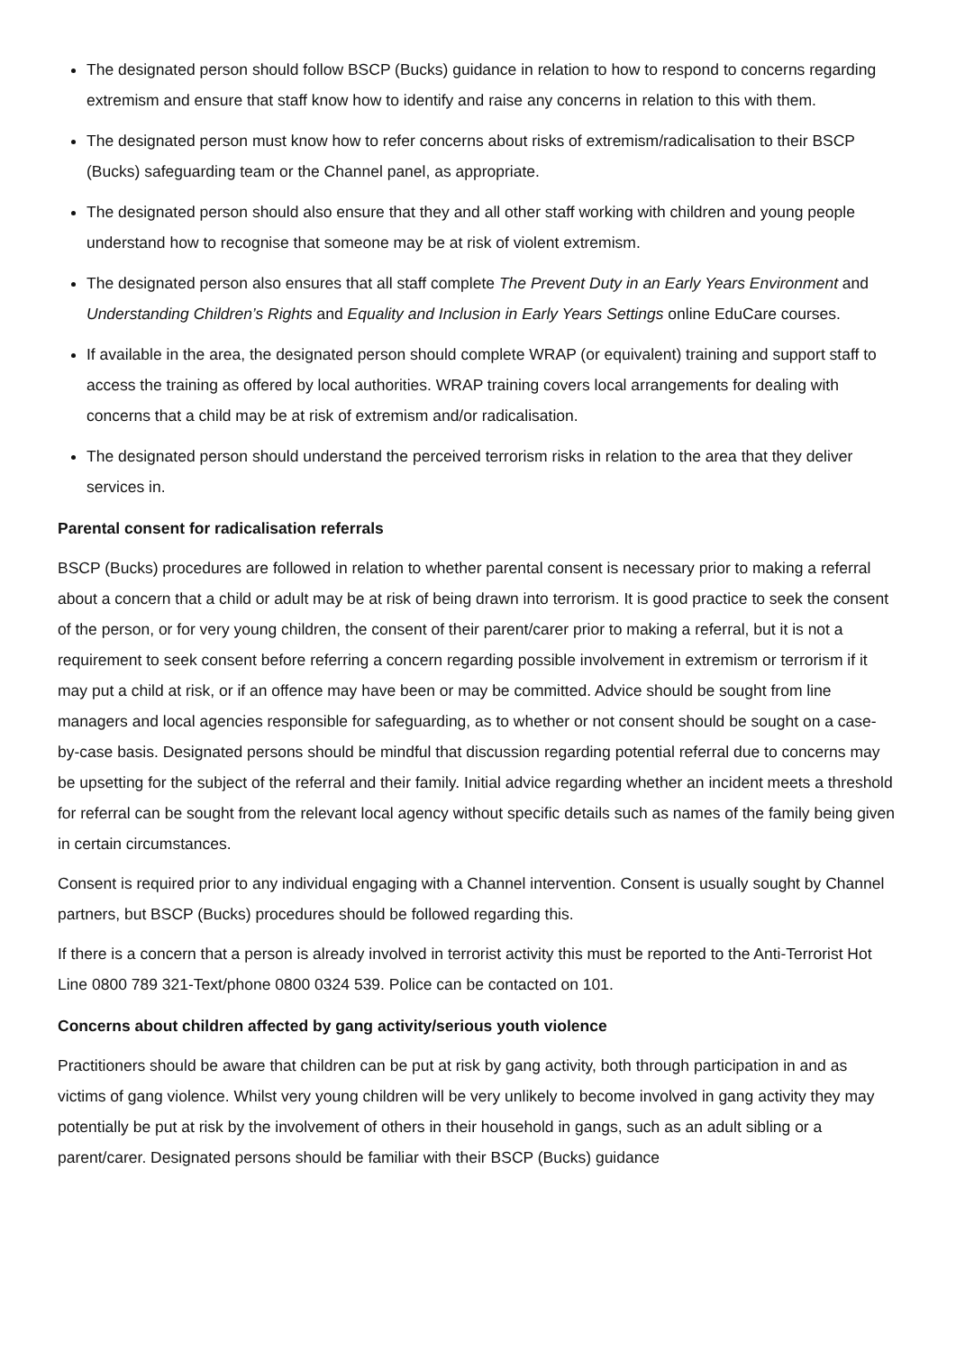The designated person should follow BSCP (Bucks) guidance in relation to how to respond to concerns regarding extremism and ensure that staff know how to identify and raise any concerns in relation to this with them.
The designated person must know how to refer concerns about risks of extremism/radicalisation to their BSCP (Bucks) safeguarding team or the Channel panel, as appropriate.
The designated person should also ensure that they and all other staff working with children and young people understand how to recognise that someone may be at risk of violent extremism.
The designated person also ensures that all staff complete The Prevent Duty in an Early Years Environment and Understanding Children’s Rights and Equality and Inclusion in Early Years Settings online EduCare courses.
If available in the area, the designated person should complete WRAP (or equivalent) training and support staff to access the training as offered by local authorities. WRAP training covers local arrangements for dealing with concerns that a child may be at risk of extremism and/or radicalisation.
The designated person should understand the perceived terrorism risks in relation to the area that they deliver services in.
Parental consent for radicalisation referrals
BSCP (Bucks) procedures are followed in relation to whether parental consent is necessary prior to making a referral about a concern that a child or adult may be at risk of being drawn into terrorism. It is good practice to seek the consent of the person, or for very young children, the consent of their parent/carer prior to making a referral, but it is not a requirement to seek consent before referring a concern regarding possible involvement in extremism or terrorism if it may put a child at risk, or if an offence may have been or may be committed. Advice should be sought from line managers and local agencies responsible for safeguarding, as to whether or not consent should be sought on a case-by-case basis. Designated persons should be mindful that discussion regarding potential referral due to concerns may be upsetting for the subject of the referral and their family. Initial advice regarding whether an incident meets a threshold for referral can be sought from the relevant local agency without specific details such as names of the family being given in certain circumstances.
Consent is required prior to any individual engaging with a Channel intervention. Consent is usually sought by Channel partners, but BSCP (Bucks) procedures should be followed regarding this.
If there is a concern that a person is already involved in terrorist activity this must be reported to the Anti-Terrorist Hot Line 0800 789 321-Text/phone 0800 0324 539. Police can be contacted on 101.
Concerns about children affected by gang activity/serious youth violence
Practitioners should be aware that children can be put at risk by gang activity, both through participation in and as victims of gang violence. Whilst very young children will be very unlikely to become involved in gang activity they may potentially be put at risk by the involvement of others in their household in gangs, such as an adult sibling or a parent/carer. Designated persons should be familiar with their BSCP (Bucks) guidance